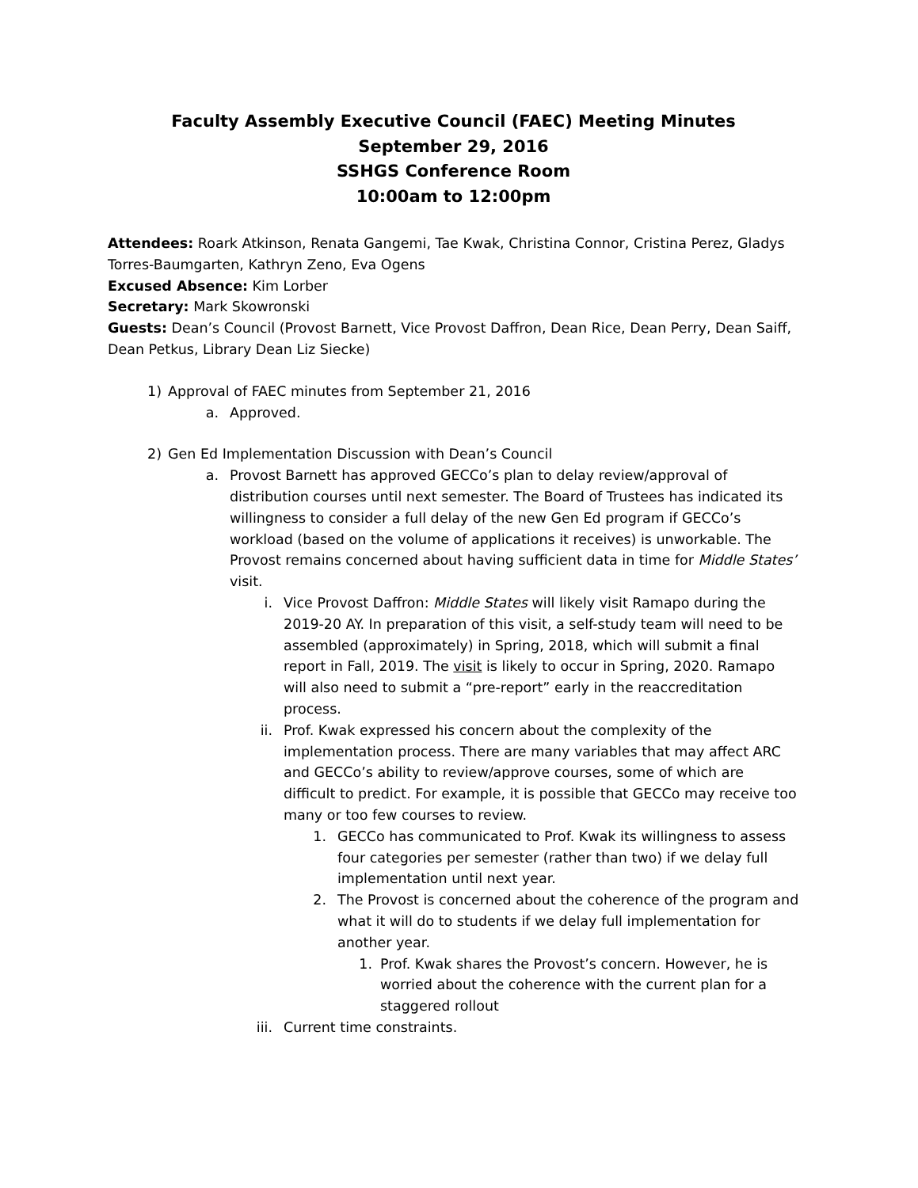Faculty Assembly Executive Council (FAEC) Meeting Minutes
September 29, 2016
SSHGS Conference Room
10:00am to 12:00pm
Attendees: Roark Atkinson, Renata Gangemi, Tae Kwak, Christina Connor, Cristina Perez, Gladys Torres-Baumgarten, Kathryn Zeno, Eva Ogens
Excused Absence: Kim Lorber
Secretary: Mark Skowronski
Guests: Dean’s Council (Provost Barnett, Vice Provost Daffron, Dean Rice, Dean Perry, Dean Saiff, Dean Petkus, Library Dean Liz Siecke)
1) Approval of FAEC minutes from September 21, 2016
a. Approved.
2) Gen Ed Implementation Discussion with Dean’s Council
a. Provost Barnett has approved GECCo’s plan to delay review/approval of distribution courses until next semester. The Board of Trustees has indicated its willingness to consider a full delay of the new Gen Ed program if GECCo’s workload (based on the volume of applications it receives) is unworkable. The Provost remains concerned about having sufficient data in time for Middle States’ visit.
i. Vice Provost Daffron: Middle States will likely visit Ramapo during the 2019-20 AY. In preparation of this visit, a self-study team will need to be assembled (approximately) in Spring, 2018, which will submit a final report in Fall, 2019. The visit is likely to occur in Spring, 2020. Ramapo will also need to submit a “pre-report” early in the reaccreditation process.
ii. Prof. Kwak expressed his concern about the complexity of the implementation process. There are many variables that may affect ARC and GECCo’s ability to review/approve courses, some of which are difficult to predict. For example, it is possible that GECCo may receive too many or too few courses to review.
1. GECCo has communicated to Prof. Kwak its willingness to assess four categories per semester (rather than two) if we delay full implementation until next year.
2. The Provost is concerned about the coherence of the program and what it will do to students if we delay full implementation for another year.
1. Prof. Kwak shares the Provost’s concern. However, he is worried about the coherence with the current plan for a staggered rollout
iii.
Current time constraints.